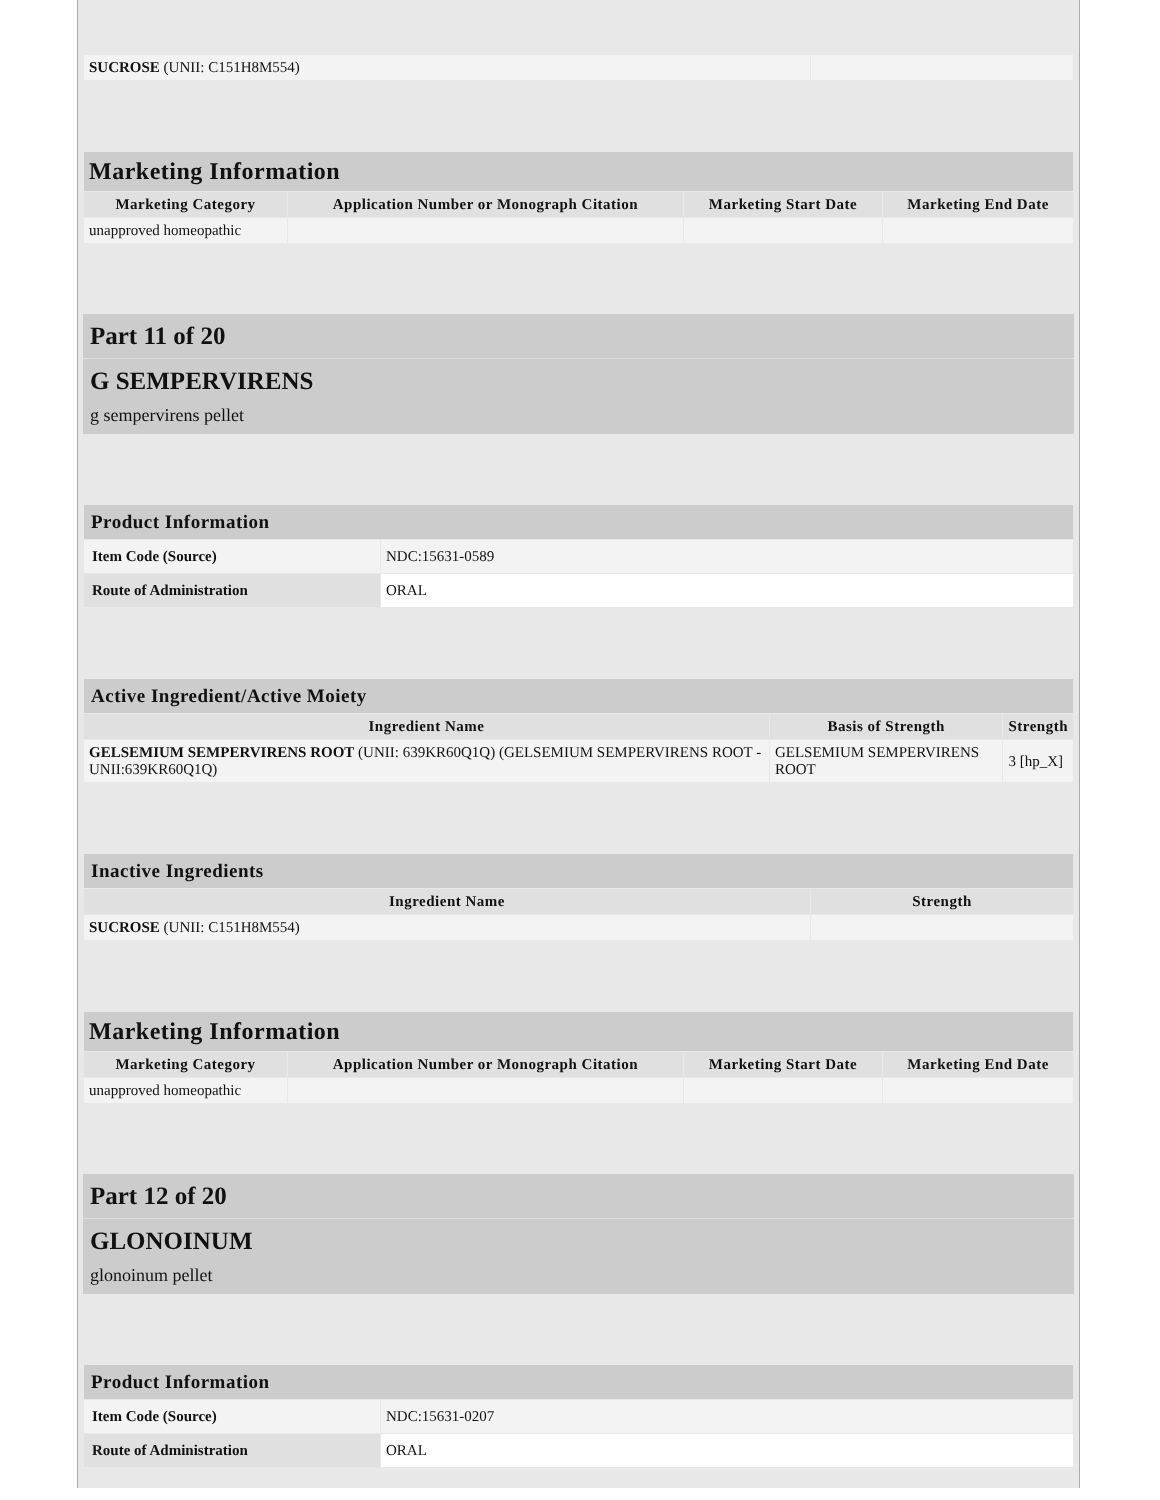| SUCROSE (UNII: C151H8M554) | |
| Marketing Information | | | |
| --- | --- | --- | --- |
| Marketing Category | Application Number or Monograph Citation | Marketing Start Date | Marketing End Date |
| unapproved homeopathic | | | |
Part 11 of 20
G SEMPERVIRENS
g sempervirens pellet
| Product Information | |
| --- | --- |
| Item Code (Source) | NDC:15631-0589 |
| Route of Administration | ORAL |
| Active Ingredient/Active Moiety | | |
| --- | --- | --- |
| Ingredient Name | Basis of Strength | Strength |
| GELSEMIUM SEMPERVIRENS ROOT (UNII: 639KR60Q1Q) (GELSEMIUM SEMPERVIRENS ROOT - UNII:639KR60Q1Q) | GELSEMIUM SEMPERVIRENS ROOT | 3 [hp_X] |
| Inactive Ingredients | |
| --- | --- |
| Ingredient Name | Strength |
| SUCROSE (UNII: C151H8M554) | |
| Marketing Information | | | |
| --- | --- | --- | --- |
| Marketing Category | Application Number or Monograph Citation | Marketing Start Date | Marketing End Date |
| unapproved homeopathic | | | |
Part 12 of 20
GLONOINUM
glonoinum pellet
| Product Information | |
| --- | --- |
| Item Code (Source) | NDC:15631-0207 |
| Route of Administration | ORAL |